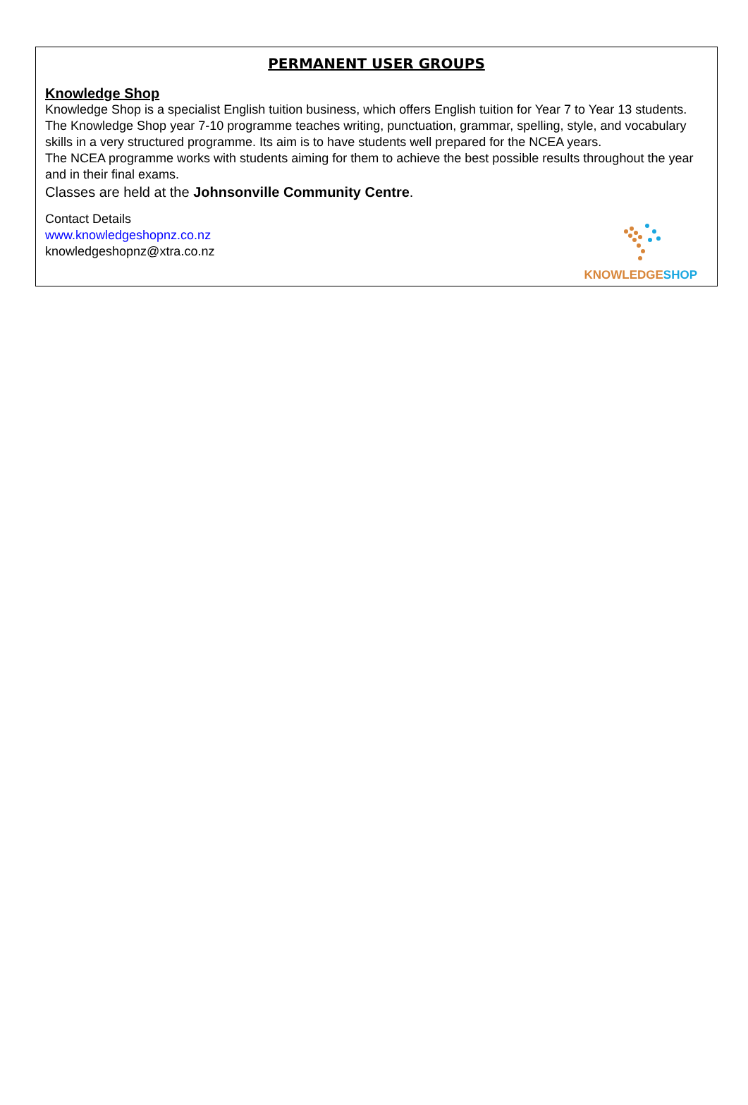PERMANENT USER GROUPS
Knowledge Shop
Knowledge Shop is a specialist English tuition business, which offers English tuition for Year 7 to Year 13 students.
The Knowledge Shop year 7-10 programme teaches writing, punctuation, grammar, spelling, style, and vocabulary skills in a very structured programme. Its aim is to have students well prepared for the NCEA years.
The NCEA programme works with students aiming for them to achieve the best possible results throughout the year and in their final exams.
Classes are held at the Johnsonville Community Centre.
Contact Details
www.knowledgeshopnz.co.nz
knowledgeshopnz@xtra.co.nz
KNOWLEDGESHOP